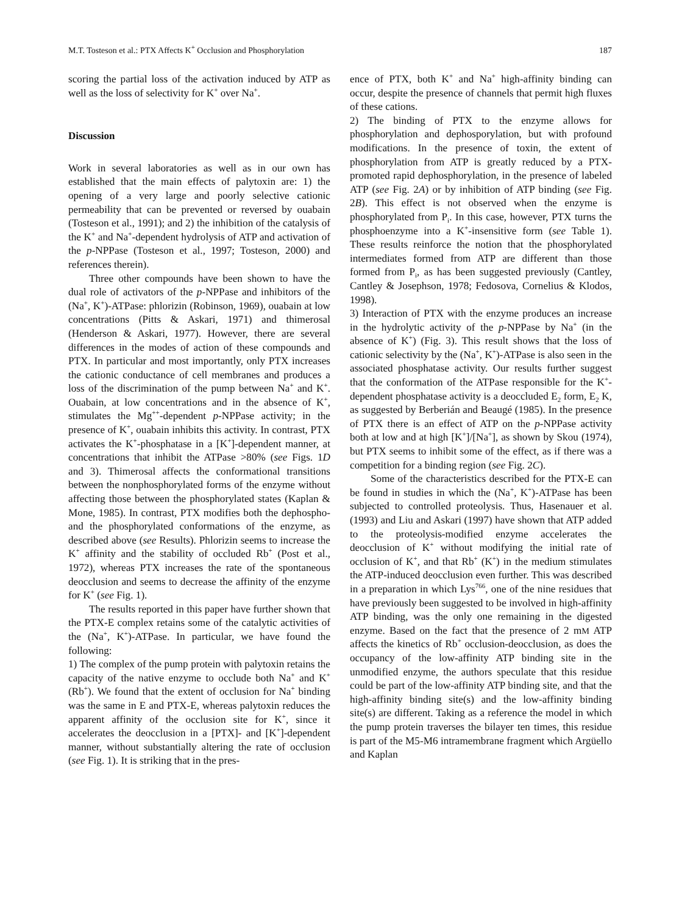M.T. Tosteson et al.: PTX Affects K<sup>+</sup> Occlusion and Phosphorylation 187
scoring the partial loss of the activation induced by ATP as well as the loss of selectivity for K<sup>+</sup> over Na<sup>+</sup>.
Discussion
Work in several laboratories as well as in our own has established that the main effects of palytoxin are: 1) the opening of a very large and poorly selective cationic permeability that can be prevented or reversed by ouabain (Tosteson et al., 1991); and 2) the inhibition of the catalysis of the K<sup>+</sup> and Na<sup>+</sup>-dependent hydrolysis of ATP and activation of the p-NPPase (Tosteson et al., 1997; Tosteson, 2000) and references therein).
Three other compounds have been shown to have the dual role of activators of the p-NPPase and inhibitors of the (Na<sup>+</sup>, K<sup>+</sup>)-ATPase: phlorizin (Robinson, 1969), ouabain at low concentrations (Pitts & Askari, 1971) and thimerosal (Henderson & Askari, 1977). However, there are several differences in the modes of action of these compounds and PTX. In particular and most importantly, only PTX increases the cationic conductance of cell membranes and produces a loss of the discrimination of the pump between Na<sup>+</sup> and K<sup>+</sup>. Ouabain, at low concentrations and in the absence of K<sup>+</sup>, stimulates the Mg<sup>++</sup>-dependent p-NPPase activity; in the presence of K<sup>+</sup>, ouabain inhibits this activity. In contrast, PTX activates the K<sup>+</sup>-phosphatase in a [K<sup>+</sup>]-dependent manner, at concentrations that inhibit the ATPase >80% (see Figs. 1D and 3). Thimerosal affects the conformational transitions between the nonphosphorylated forms of the enzyme without affecting those between the phosphorylated states (Kaplan & Mone, 1985). In contrast, PTX modifies both the dephospho- and the phosphorylated conformations of the enzyme, as described above (see Results). Phlorizin seems to increase the K<sup>+</sup> affinity and the stability of occluded Rb<sup>+</sup> (Post et al., 1972), whereas PTX increases the rate of the spontaneous deocclusion and seems to decrease the affinity of the enzyme for K<sup>+</sup> (see Fig. 1).
The results reported in this paper have further shown that the PTX-E complex retains some of the catalytic activities of the (Na<sup>+</sup>, K<sup>+</sup>)-ATPase. In particular, we have found the following:
1) The complex of the pump protein with palytoxin retains the capacity of the native enzyme to occlude both Na<sup>+</sup> and K<sup>+</sup> (Rb<sup>+</sup>). We found that the extent of occlusion for Na<sup>+</sup> binding was the same in E and PTX-E, whereas palytoxin reduces the apparent affinity of the occlusion site for K<sup>+</sup>, since it accelerates the deocclusion in a [PTX]- and [K<sup>+</sup>]-dependent manner, without substantially altering the rate of occlusion (see Fig. 1). It is striking that in the pres-
ence of PTX, both K<sup>+</sup> and Na<sup>+</sup> high-affinity binding can occur, despite the presence of channels that permit high fluxes of these cations.
2) The binding of PTX to the enzyme allows for phosphorylation and dephosporylation, but with profound modifications. In the presence of toxin, the extent of phosphorylation from ATP is greatly reduced by a PTX-promoted rapid dephosphorylation, in the presence of labeled ATP (see Fig. 2A) or by inhibition of ATP binding (see Fig. 2B). This effect is not observed when the enzyme is phosphorylated from P<sub>i</sub>. In this case, however, PTX turns the phosphoenzyme into a K<sup>+</sup>-insensitive form (see Table 1). These results reinforce the notion that the phosphorylated intermediates formed from ATP are different than those formed from P<sub>i</sub>, as has been suggested previously (Cantley, Cantley & Josephson, 1978; Fedosova, Cornelius & Klodos, 1998).
3) Interaction of PTX with the enzyme produces an increase in the hydrolytic activity of the p-NPPase by Na<sup>+</sup> (in the absence of K<sup>+</sup>) (Fig. 3). This result shows that the loss of cationic selectivity by the (Na<sup>+</sup>, K<sup>+</sup>)-ATPase is also seen in the associated phosphatase activity. Our results further suggest that the conformation of the ATPase responsible for the K<sup>+</sup>-dependent phosphatase activity is a deoccluded E<sub>2</sub> form, E<sub>2</sub> K, as suggested by Berberián and Beaugé (1985). In the presence of PTX there is an effect of ATP on the p-NPPase activity both at low and at high [K<sup>+</sup>]/[Na<sup>+</sup>], as shown by Skou (1974), but PTX seems to inhibit some of the effect, as if there was a competition for a binding region (see Fig. 2C).
Some of the characteristics described for the PTX-E can be found in studies in which the (Na<sup>+</sup>, K<sup>+</sup>)-ATPase has been subjected to controlled proteolysis. Thus, Hasenauer et al. (1993) and Liu and Askari (1997) have shown that ATP added to the proteolysis-modified enzyme accelerates the deocclusion of K<sup>+</sup> without modifying the initial rate of occlusion of K<sup>+</sup>, and that Rb<sup>+</sup> (K<sup>+</sup>) in the medium stimulates the ATP-induced deocclusion even further. This was described in a preparation in which Lys<sup>766</sup>, one of the nine residues that have previously been suggested to be involved in high-affinity ATP binding, was the only one remaining in the digested enzyme. Based on the fact that the presence of 2 mM ATP affects the kinetics of Rb<sup>+</sup> occlusion-deocclusion, as does the occupancy of the low-affinity ATP binding site in the unmodified enzyme, the authors speculate that this residue could be part of the low-affinity ATP binding site, and that the high-affinity binding site(s) and the low-affinity binding site(s) are different. Taking as a reference the model in which the pump protein traverses the bilayer ten times, this residue is part of the M5-M6 intramembrane fragment which Argüello and Kaplan